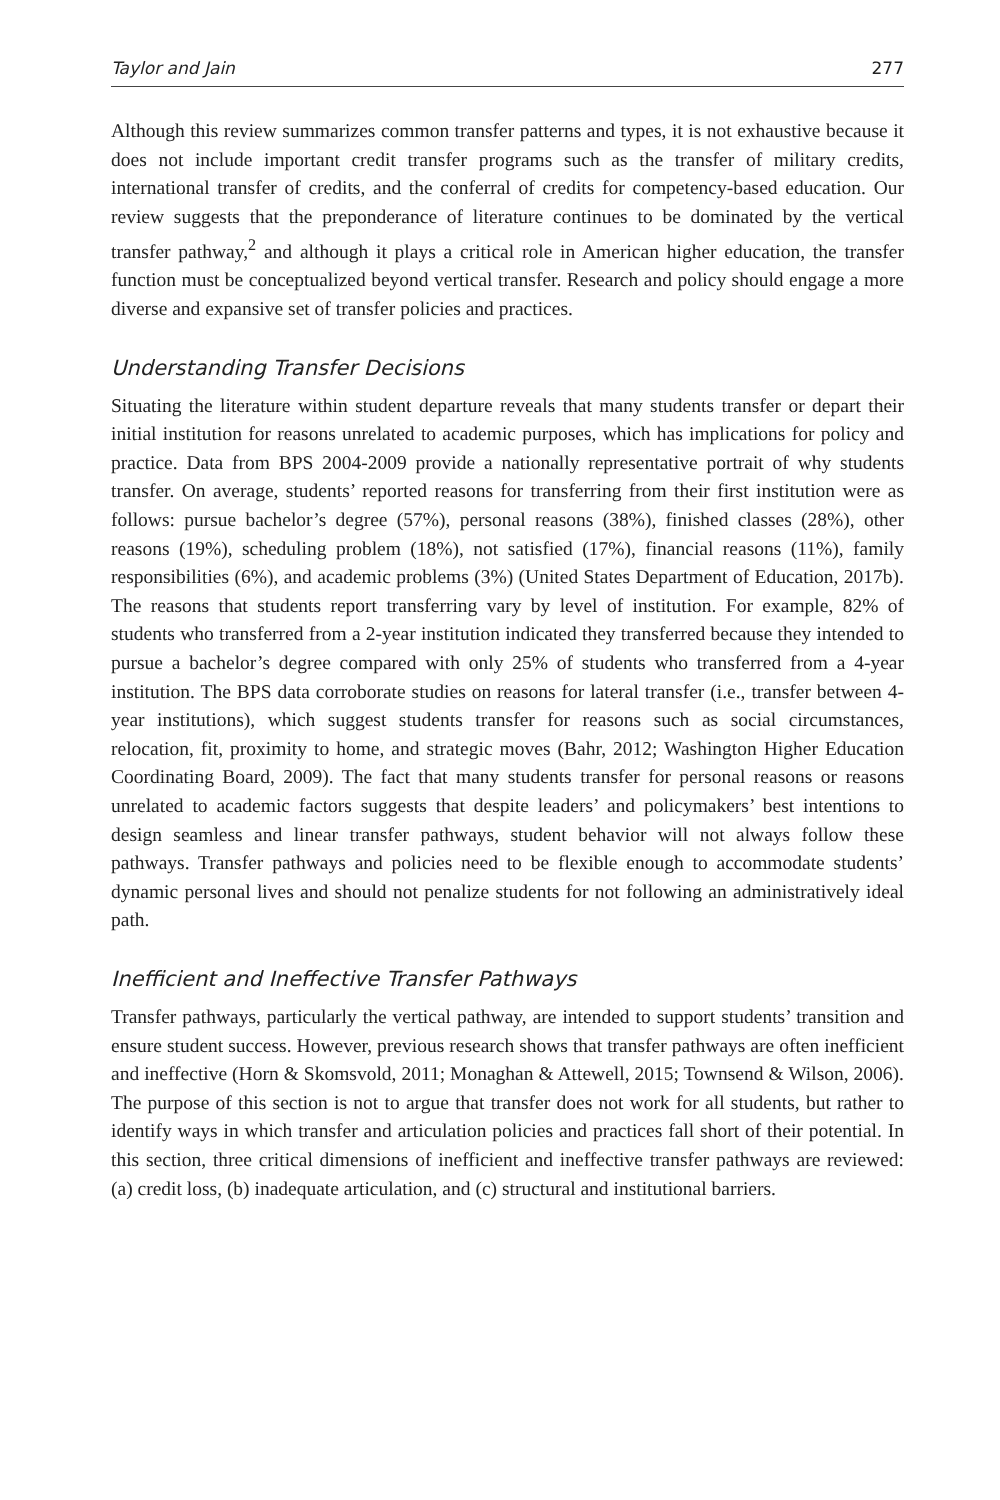Taylor and Jain 277
Although this review summarizes common transfer patterns and types, it is not exhaustive because it does not include important credit transfer programs such as the transfer of military credits, international transfer of credits, and the conferral of credits for competency-based education. Our review suggests that the preponderance of literature continues to be dominated by the vertical transfer pathway,<sup>2</sup> and although it plays a critical role in American higher education, the transfer function must be conceptualized beyond vertical transfer. Research and policy should engage a more diverse and expansive set of transfer policies and practices.
Understanding Transfer Decisions
Situating the literature within student departure reveals that many students transfer or depart their initial institution for reasons unrelated to academic purposes, which has implications for policy and practice. Data from BPS 2004-2009 provide a nationally representative portrait of why students transfer. On average, students’ reported reasons for transferring from their first institution were as follows: pursue bachelor’s degree (57%), personal reasons (38%), finished classes (28%), other reasons (19%), scheduling problem (18%), not satisfied (17%), financial reasons (11%), family responsibilities (6%), and academic problems (3%) (United States Department of Education, 2017b). The reasons that students report transferring vary by level of institution. For example, 82% of students who transferred from a 2-year institution indicated they transferred because they intended to pursue a bachelor’s degree compared with only 25% of students who transferred from a 4-year institution. The BPS data corroborate studies on reasons for lateral transfer (i.e., transfer between 4-year institutions), which suggest students transfer for reasons such as social circumstances, relocation, fit, proximity to home, and strategic moves (Bahr, 2012; Washington Higher Education Coordinating Board, 2009). The fact that many students transfer for personal reasons or reasons unrelated to academic factors suggests that despite leaders’ and policymakers’ best intentions to design seamless and linear transfer pathways, student behavior will not always follow these pathways. Transfer pathways and policies need to be flexible enough to accommodate students’ dynamic personal lives and should not penalize students for not following an administratively ideal path.
Inefficient and Ineffective Transfer Pathways
Transfer pathways, particularly the vertical pathway, are intended to support students’ transition and ensure student success. However, previous research shows that transfer pathways are often inefficient and ineffective (Horn & Skomsvold, 2011; Monaghan & Attewell, 2015; Townsend & Wilson, 2006). The purpose of this section is not to argue that transfer does not work for all students, but rather to identify ways in which transfer and articulation policies and practices fall short of their potential. In this section, three critical dimensions of inefficient and ineffective transfer pathways are reviewed: (a) credit loss, (b) inadequate articulation, and (c) structural and institutional barriers.